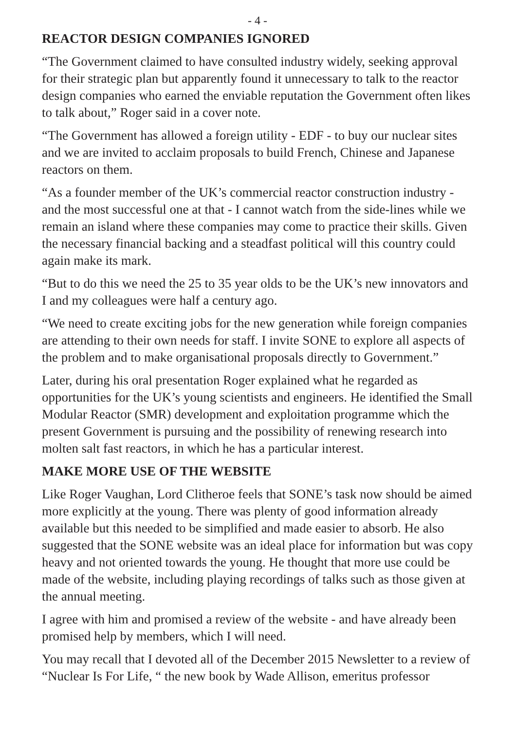- 4 -
REACTOR DESIGN COMPANIES IGNORED
“The Government claimed to have consulted industry widely, seeking approval for their strategic plan but apparently found it unnecessary to talk to the reactor design companies who earned the enviable reputation the Government often likes to talk about,” Roger said in a cover note.
“The Government has allowed a foreign utility - EDF - to buy our nuclear sites and we are invited to acclaim proposals to build French, Chinese and Japanese reactors on them.
“As a founder member of the UK’s commercial reactor construction industry - and the most successful one at that - I cannot watch from the side-lines while we remain an island where these companies may come to practice their skills. Given the necessary financial backing and a steadfast political will this country could again make its mark.
“But to do this we need the 25 to 35 year olds to be the UK’s new innovators and I and my colleagues were half a century ago.
“We need to create exciting jobs for the new generation while foreign companies are attending to their own needs for staff. I invite SONE to explore all aspects of the problem and to make organisational proposals directly to Government.”
Later, during his oral presentation Roger explained what he regarded as opportunities for the UK’s young scientists and engineers. He identified the Small Modular Reactor (SMR) development and exploitation programme which the present Government is pursuing and the possibility of renewing research into molten salt fast reactors, in which he has a particular interest.
MAKE MORE USE OF THE WEBSITE
Like Roger Vaughan, Lord Clitheroe feels that SONE’s task now should be aimed more explicitly at the young. There was plenty of good information already available but this needed to be simplified and made easier to absorb. He also suggested that the SONE website was an ideal place for information but was copy heavy and not oriented towards the young. He thought that more use could be made of the website, including playing recordings of talks such as those given at the annual meeting.
I agree with him and promised a review of the website - and have already been promised help by members, which I will need.
You may recall that I devoted all of the December 2015 Newsletter to a review of “Nuclear Is For Life, “ the new book by Wade Allison, emeritus professor